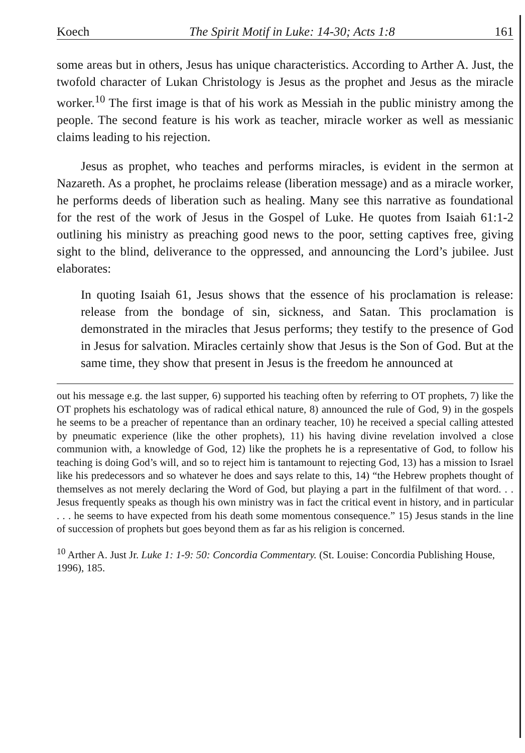Koech The Spirit Motif in Luke: 14-30; Acts 1:8 161
some areas but in others, Jesus has unique characteristics. According to Arther A. Just, the twofold character of Lukan Christology is Jesus as the prophet and Jesus as the miracle worker.<sup>10</sup> The first image is that of his work as Messiah in the public ministry among the people. The second feature is his work as teacher, miracle worker as well as messianic claims leading to his rejection.
Jesus as prophet, who teaches and performs miracles, is evident in the sermon at Nazareth. As a prophet, he proclaims release (liberation message) and as a miracle worker, he performs deeds of liberation such as healing. Many see this narrative as foundational for the rest of the work of Jesus in the Gospel of Luke. He quotes from Isaiah 61:1-2 outlining his ministry as preaching good news to the poor, setting captives free, giving sight to the blind, deliverance to the oppressed, and announcing the Lord’s jubilee. Just elaborates:
In quoting Isaiah 61, Jesus shows that the essence of his proclamation is release: release from the bondage of sin, sickness, and Satan. This proclamation is demonstrated in the miracles that Jesus performs; they testify to the presence of God in Jesus for salvation. Miracles certainly show that Jesus is the Son of God. But at the same time, they show that present in Jesus is the freedom he announced at
out his message e.g. the last supper, 6) supported his teaching often by referring to OT prophets, 7) like the OT prophets his eschatology was of radical ethical nature, 8) announced the rule of God, 9) in the gospels he seems to be a preacher of repentance than an ordinary teacher, 10) he received a special calling attested by pneumatic experience (like the other prophets), 11) his having divine revelation involved a close communion with, a knowledge of God, 12) like the prophets he is a representative of God, to follow his teaching is doing God’s will, and so to reject him is tantamount to rejecting God, 13) has a mission to Israel like his predecessors and so whatever he does and says relate to this, 14) “the Hebrew prophets thought of themselves as not merely declaring the Word of God, but playing a part in the fulfilment of that word. . . Jesus frequently speaks as though his own ministry was in fact the critical event in history, and in particular . . . he seems to have expected from his death some momentous consequence.” 15) Jesus stands in the line of succession of prophets but goes beyond them as far as his religion is concerned.
<sup>10</sup> Arther A. Just Jr. Luke 1: 1-9: 50: Concordia Commentary. (St. Louise: Concordia Publishing House, 1996), 185.